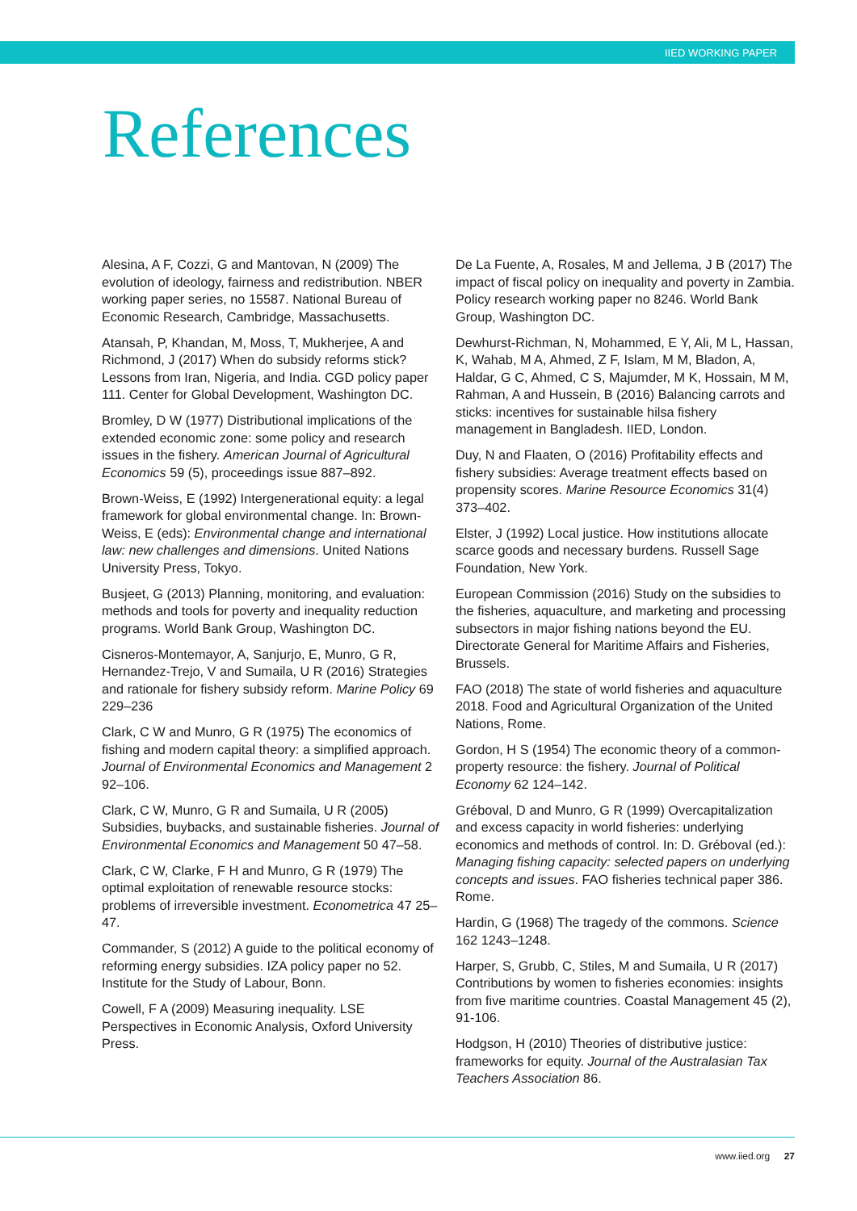IIED WORKING PAPER
References
Alesina, A F, Cozzi, G and Mantovan, N (2009) The evolution of ideology, fairness and redistribution. NBER working paper series, no 15587. National Bureau of Economic Research, Cambridge, Massachusetts.
Atansah, P, Khandan, M, Moss, T, Mukherjee, A and Richmond, J (2017) When do subsidy reforms stick? Lessons from Iran, Nigeria, and India. CGD policy paper 111. Center for Global Development, Washington DC.
Bromley, D W (1977) Distributional implications of the extended economic zone: some policy and research issues in the fishery. American Journal of Agricultural Economics 59 (5), proceedings issue 887–892.
Brown-Weiss, E (1992) Intergenerational equity: a legal framework for global environmental change. In: Brown-Weiss, E (eds): Environmental change and international law: new challenges and dimensions. United Nations University Press, Tokyo.
Busjeet, G (2013) Planning, monitoring, and evaluation: methods and tools for poverty and inequality reduction programs. World Bank Group, Washington DC.
Cisneros-Montemayor, A, Sanjurjo, E, Munro, G R, Hernandez-Trejo, V and Sumaila, U R (2016) Strategies and rationale for fishery subsidy reform. Marine Policy 69 229–236
Clark, C W and Munro, G R (1975) The economics of fishing and modern capital theory: a simplified approach. Journal of Environmental Economics and Management 2 92–106.
Clark, C W, Munro, G R and Sumaila, U R (2005) Subsidies, buybacks, and sustainable fisheries. Journal of Environmental Economics and Management 50 47–58.
Clark, C W, Clarke, F H and Munro, G R (1979) The optimal exploitation of renewable resource stocks: problems of irreversible investment. Econometrica 47 25–47.
Commander, S (2012) A guide to the political economy of reforming energy subsidies. IZA policy paper no 52. Institute for the Study of Labour, Bonn.
Cowell, F A (2009) Measuring inequality. LSE Perspectives in Economic Analysis, Oxford University Press.
De La Fuente, A, Rosales, M and Jellema, J B (2017) The impact of fiscal policy on inequality and poverty in Zambia. Policy research working paper no 8246. World Bank Group, Washington DC.
Dewhurst-Richman, N, Mohammed, E Y, Ali, M L, Hassan, K, Wahab, M A, Ahmed, Z F, Islam, M M, Bladon, A, Haldar, G C, Ahmed, C S, Majumder, M K, Hossain, M M, Rahman, A and Hussein, B (2016) Balancing carrots and sticks: incentives for sustainable hilsa fishery management in Bangladesh. IIED, London.
Duy, N and Flaaten, O (2016) Profitability effects and fishery subsidies: Average treatment effects based on propensity scores. Marine Resource Economics 31(4) 373–402.
Elster, J (1992) Local justice. How institutions allocate scarce goods and necessary burdens. Russell Sage Foundation, New York.
European Commission (2016) Study on the subsidies to the fisheries, aquaculture, and marketing and processing subsectors in major fishing nations beyond the EU. Directorate General for Maritime Affairs and Fisheries, Brussels.
FAO (2018) The state of world fisheries and aquaculture 2018. Food and Agricultural Organization of the United Nations, Rome.
Gordon, H S (1954) The economic theory of a common-property resource: the fishery. Journal of Political Economy 62 124–142.
Gréboval, D and Munro, G R (1999) Overcapitalization and excess capacity in world fisheries: underlying economics and methods of control. In: D. Gréboval (ed.): Managing fishing capacity: selected papers on underlying concepts and issues. FAO fisheries technical paper 386. Rome.
Hardin, G (1968) The tragedy of the commons. Science 162 1243–1248.
Harper, S, Grubb, C, Stiles, M and Sumaila, U R (2017) Contributions by women to fisheries economies: insights from five maritime countries. Coastal Management 45 (2), 91-106.
Hodgson, H (2010) Theories of distributive justice: frameworks for equity. Journal of the Australasian Tax Teachers Association 86.
www.iied.org 27